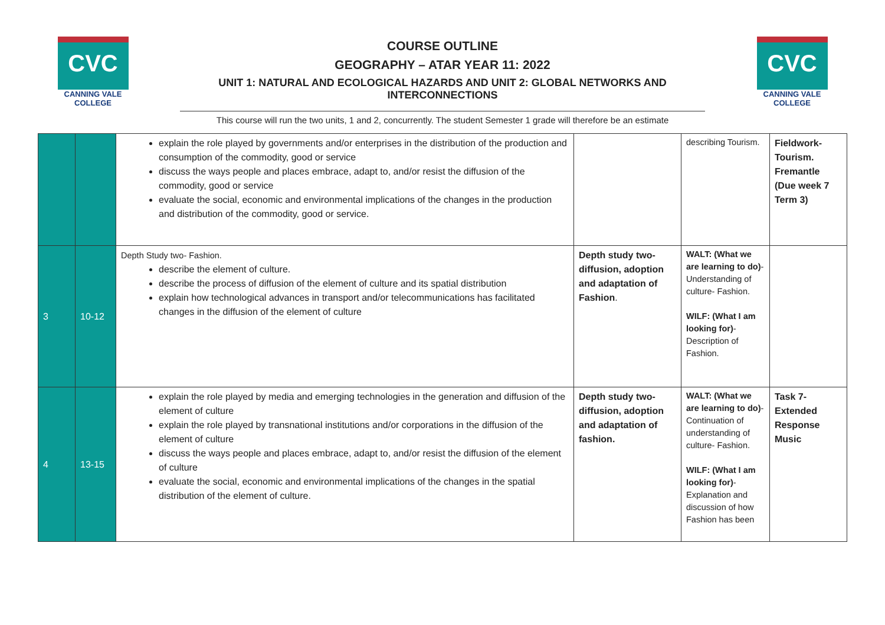CVC
CANNING VALE
COLLEGE
CVC
CANNING VALE
COLLEGE
COURSE OUTLINE
GEOGRAPHY – ATAR YEAR 11: 2022
UNIT 1: NATURAL AND ECOLOGICAL HAZARDS AND UNIT 2: GLOBAL NETWORKS AND INTERCONNECTIONS
This course will run the two units, 1 and 2, concurrently. The student Semester 1 grade will therefore be an estimate
| | | explain the role played by governments and/or enterprises in the distribution of the production and consumption of the commodity, good or service discuss the ways people and places embrace, adapt to, and/or resist the diffusion of the commodity, good or service evaluate the social, economic and environmental implications of the changes in the production and distribution of the commodity, good or service. | | describing Tourism. | Fieldwork- Tourism. Fremantle (Due week 7 Term 3) |
| 3 | 10-12 | Depth Study two- Fashion. describe the element of culture. describe the process of diffusion of the element of culture and its spatial distribution explain how technological advances in transport and/or telecommunications has facilitated changes in the diffusion of the element of culture | Depth study two- diffusion, adoption and adaptation of Fashion . | WALT: (What we are learning to do) - Understanding of culture- Fashion. WILF: (What I am looking for) - Description of Fashion. | |
| 4 | 13-15 | explain the role played by media and emerging technologies in the generation and diffusion of the element of culture explain the role played by transnational institutions and/or corporations in the diffusion of the element of culture discuss the ways people and places embrace, adapt to, and/or resist the diffusion of the element of culture evaluate the social, economic and environmental implications of the changes in the spatial distribution of the element of culture. | Depth study two- diffusion, adoption and adaptation of fashion. | WALT: (What we are learning to do) - Continuation of understanding of culture- Fashion. WILF: (What I am looking for) - Explanation and discussion of how Fashion has been | Task 7- Extended Response Music |